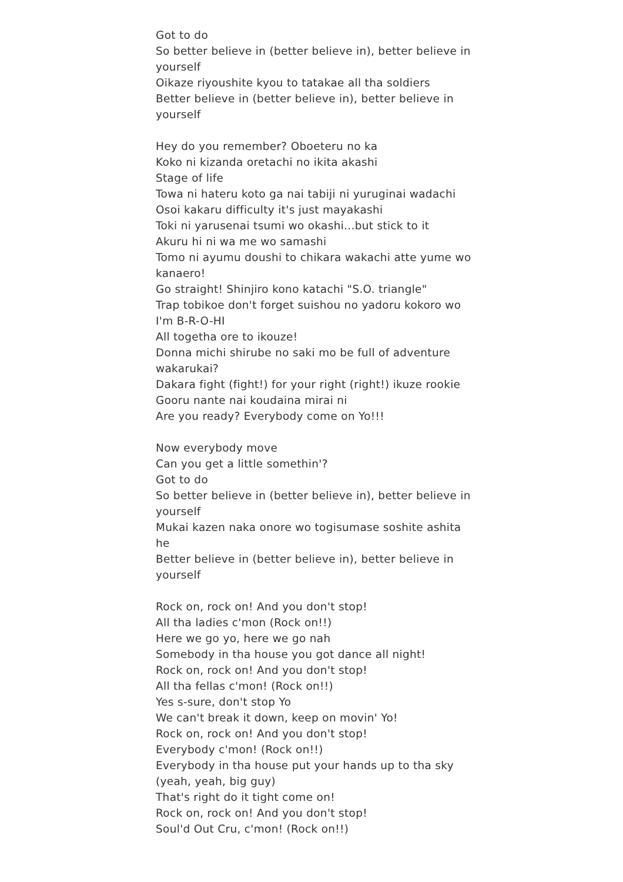Got to do
So better believe in (better believe in), better believe in yourself
Oikaze riyoushite kyou to tatakae all tha soldiers
Better believe in (better believe in), better believe in yourself
Hey do you remember? Oboeteru no ka
Koko ni kizanda oretachi no ikita akashi
Stage of life
Towa ni hateru koto ga nai tabiji ni yuruginai wadachi
Osoi kakaru difficulty it's just mayakashi
Toki ni yarusenai tsumi wo okashi...but stick to it
Akuru hi ni wa me wo samashi
Tomo ni ayumu doushi to chikara wakachi atte yume wo kanaero!
Go straight! Shinjiro kono katachi "S.O. triangle"
Trap tobikoe don't forget suishou no yadoru kokoro wo I'm B-R-O-HI
All togetha ore to ikouze!
Donna michi shirube no saki mo be full of adventure wakarukai?
Dakara fight (fight!) for your right (right!) ikuze rookie
Gooru nante nai koudaina mirai ni
Are you ready? Everybody come on Yo!!!
Now everybody move
Can you get a little somethin'?
Got to do
So better believe in (better believe in), better believe in yourself
Mukai kazen naka onore wo togisumase soshite ashita he
Better believe in (better believe in), better believe in yourself
Rock on, rock on! And you don't stop!
All tha ladies c'mon (Rock on!!)
Here we go yo, here we go nah
Somebody in tha house you got dance all night!
Rock on, rock on! And you don't stop!
All tha fellas c'mon! (Rock on!!)
Yes s-sure, don't stop Yo
We can't break it down, keep on movin' Yo!
Rock on, rock on! And you don't stop!
Everybody c'mon! (Rock on!!)
Everybody in tha house put your hands up to tha sky (yeah, yeah, big guy)
That's right do it tight come on!
Rock on, rock on! And you don't stop!
Soul'd Out Cru, c'mon! (Rock on!!)